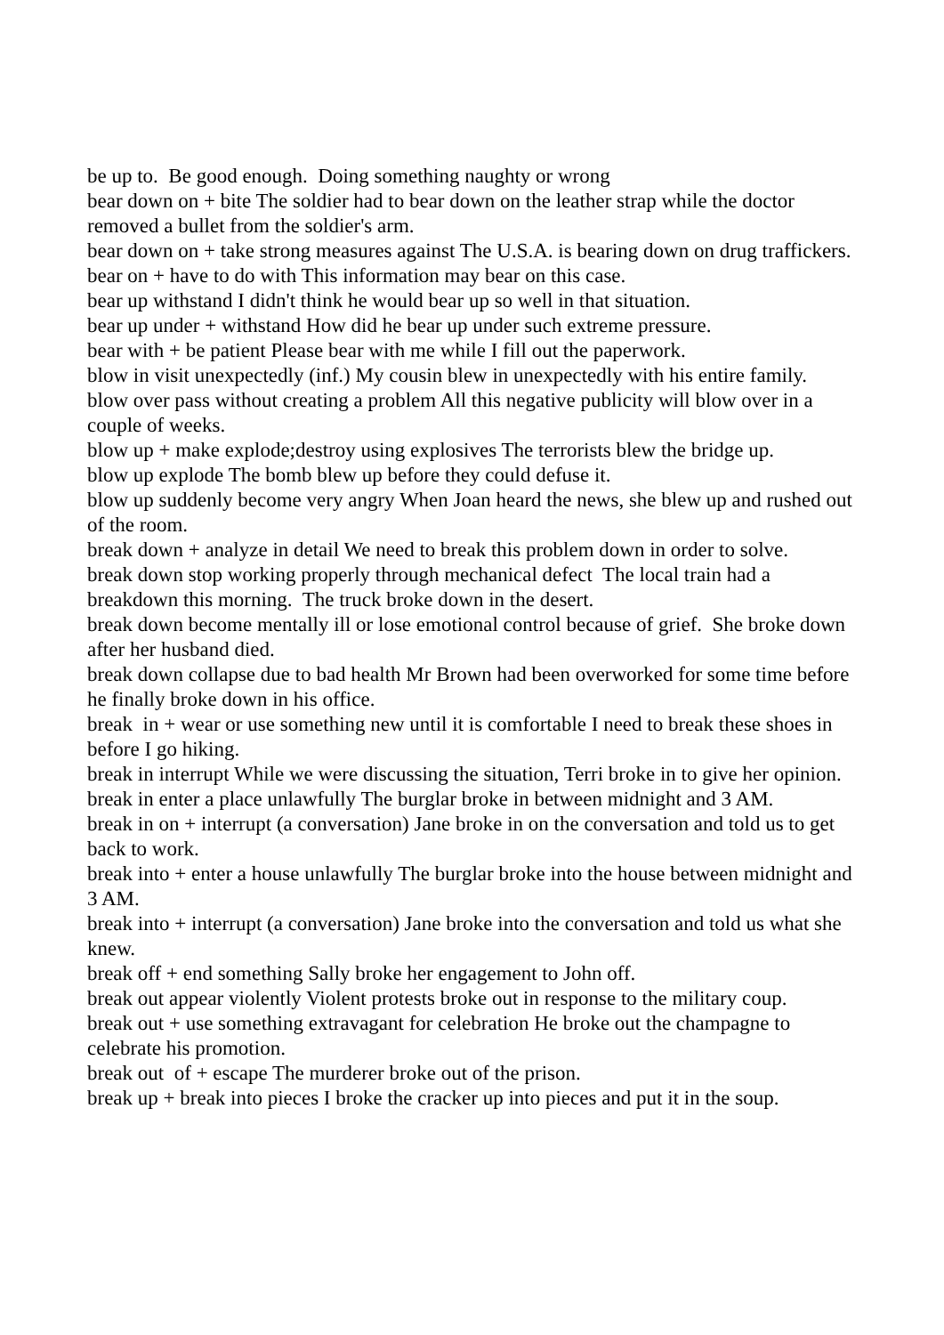be up to. Be good enough. Doing something naughty or wrong
bear down on + bite The soldier had to bear down on the leather strap while the doctor removed a bullet from the soldier's arm.
bear down on + take strong measures against The U.S.A. is bearing down on drug traffickers.
bear on + have to do with This information may bear on this case.
bear up withstand I didn't think he would bear up so well in that situation.
bear up under + withstand How did he bear up under such extreme pressure.
bear with + be patient Please bear with me while I fill out the paperwork.
blow in visit unexpectedly (inf.) My cousin blew in unexpectedly with his entire family.
blow over pass without creating a problem All this negative publicity will blow over in a couple of weeks.
blow up + make explode;destroy using explosives The terrorists blew the bridge up.
blow up explode The bomb blew up before they could defuse it.
blow up suddenly become very angry When Joan heard the news, she blew up and rushed out of the room.
break down + analyze in detail We need to break this problem down in order to solve.
break down stop working properly through mechanical defect The local train had a breakdown this morning. The truck broke down in the desert.
break down become mentally ill or lose emotional control because of grief. She broke down after her husband died.
break down collapse due to bad health Mr Brown had been overworked for some time before he finally broke down in his office.
break in + wear or use something new until it is comfortable I need to break these shoes in before I go hiking.
break in interrupt While we were discussing the situation, Terri broke in to give her opinion.
break in enter a place unlawfully The burglar broke in between midnight and 3 AM.
break in on + interrupt (a conversation) Jane broke in on the conversation and told us to get back to work.
break into + enter a house unlawfully The burglar broke into the house between midnight and 3 AM.
break into + interrupt (a conversation) Jane broke into the conversation and told us what she knew.
break off + end something Sally broke her engagement to John off.
break out appear violently Violent protests broke out in response to the military coup.
break out + use something extravagant for celebration He broke out the champagne to celebrate his promotion.
break out of + escape The murderer broke out of the prison.
break up + break into pieces I broke the cracker up into pieces and put it in the soup.